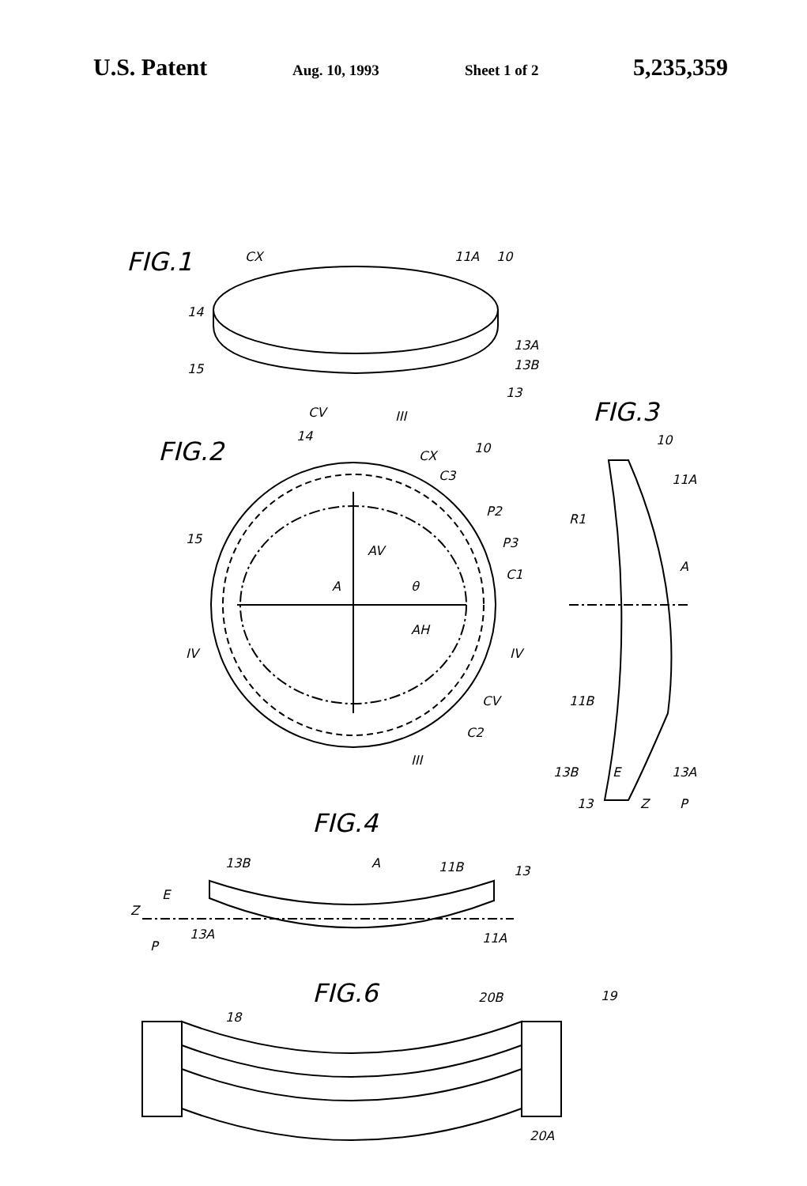U.S. Patent
Aug. 10, 1993 Sheet 1 of 2
5,235,359
FIG.1
14
15
13A
13B
13
11A
10
CX
CV
FIG.2
14
CX
10
C3
15
P2
P3
C1
AV
A
θ
AH
IV
IV
III
III
CV
C2
FIG.3
10
11A
R1
A
11B
13B
E
13A
13
Z
P
FIG.4
13B
A
11B
13
E
Z
13A
P
11A
FIG.6
18
20B
19
20A